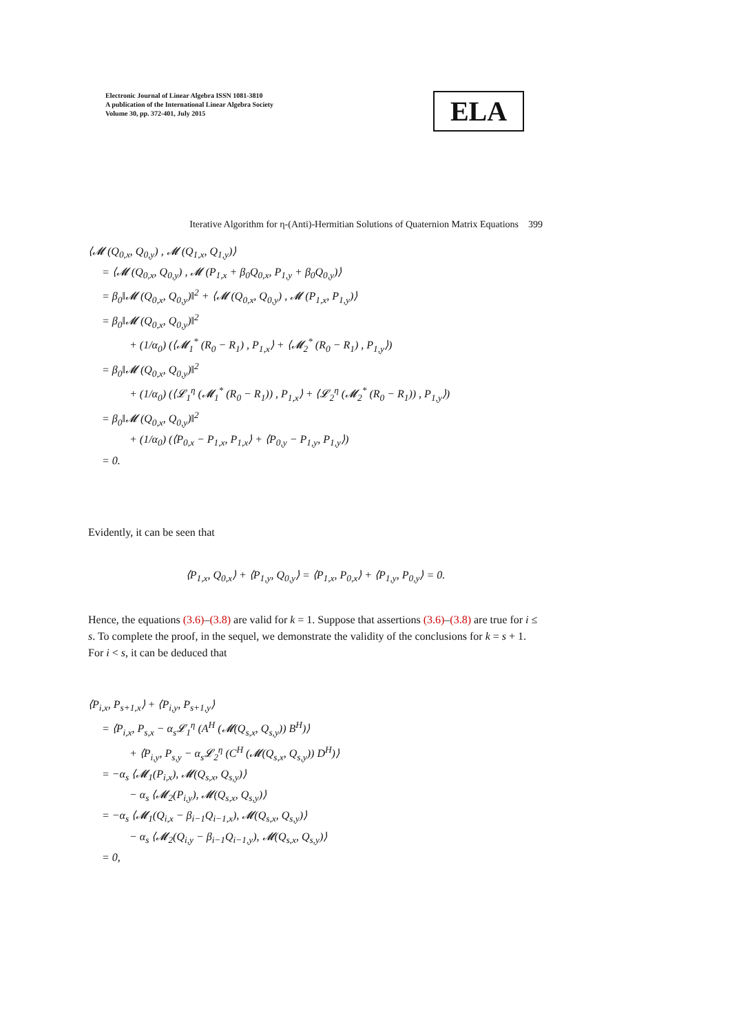Electronic Journal of Linear Algebra ISSN 1081-3810
A publication of the International Linear Algebra Society
Volume 30, pp. 372-401, July 2015
ELA
Iterative Algorithm for η-(Anti)-Hermitian Solutions of Quaternion Matrix Equations 399
⟨𝓜 (Q<sub>0,x</sub>, Q<sub>0,y</sub>) , 𝓜 (Q<sub>1,x</sub>, Q<sub>1,y</sub>)⟩
= ⟨𝓜 (Q<sub>0,x</sub>, Q<sub>0,y</sub>) , 𝓜 (P<sub>1,x</sub> + β<sub>0</sub>Q<sub>0,x</sub>, P<sub>1,y</sub> + β<sub>0</sub>Q<sub>0,y</sub>)⟩
= β<sub>0</sub>‖𝓜 (Q<sub>0,x</sub>, Q<sub>0,y</sub>)‖<sup>2</sup> + ⟨𝓜 (Q<sub>0,x</sub>, Q<sub>0,y</sub>) , 𝓜 (P<sub>1,x</sub>, P<sub>1,y</sub>)⟩
= β<sub>0</sub>‖𝓜 (Q<sub>0,x</sub>, Q<sub>0,y</sub>)‖<sup>2</sup>
+ (1/α<sub>0</sub>) (⟨𝓜<sub>1</sub><sup>*</sup> (R<sub>0</sub> − R<sub>1</sub>) , P<sub>1,x</sub>⟩ + ⟨𝓜<sub>2</sub><sup>*</sup> (R<sub>0</sub> − R<sub>1</sub>) , P<sub>1,y</sub>⟩)
= β<sub>0</sub>‖𝓜 (Q<sub>0,x</sub>, Q<sub>0,y</sub>)‖<sup>2</sup>
+ (1/α<sub>0</sub>) (⟨𝓛<sub>1</sub><sup>η</sup> (𝓜<sub>1</sub><sup>*</sup> (R<sub>0</sub> − R<sub>1</sub>)) , P<sub>1,x</sub>⟩ + ⟨𝓛<sub>2</sub><sup>η</sup> (𝓜<sub>2</sub><sup>*</sup> (R<sub>0</sub> − R<sub>1</sub>)) , P<sub>1,y</sub>⟩)
= β<sub>0</sub>‖𝓜 (Q<sub>0,x</sub>, Q<sub>0,y</sub>)‖<sup>2</sup>
+ (1/α<sub>0</sub>) (⟨P<sub>0,x</sub> − P<sub>1,x</sub>, P<sub>1,x</sub>⟩ + ⟨P<sub>0,y</sub> − P<sub>1,y</sub>, P<sub>1,y</sub>⟩)
= 0.
Evidently, it can be seen that
⟨P<sub>1,x</sub>, Q<sub>0,x</sub>⟩ + ⟨P<sub>1,y</sub>, Q<sub>0,y</sub>⟩ = ⟨P<sub>1,x</sub>, P<sub>0,x</sub>⟩ + ⟨P<sub>1,y</sub>, P<sub>0,y</sub>⟩ = 0.
Hence, the equations (3.6)–(3.8) are valid for k = 1. Suppose that assertions (3.6)–(3.8) are true for i ≤ s. To complete the proof, in the sequel, we demonstrate the validity of the conclusions for k = s + 1. For i < s, it can be deduced that
⟨P<sub>i,x</sub>, P<sub>s+1,x</sub>⟩ + ⟨P<sub>i,y</sub>, P<sub>s+1,y</sub>⟩
= ⟨P<sub>i,x</sub>, P<sub>s,x</sub> − α<sub>s</sub>𝓛<sub>1</sub><sup>η</sup> (A<sup>H</sup> (𝓜(Q<sub>s,x</sub>, Q<sub>s,y</sub>)) B<sup>H</sup>)⟩
+ ⟨P<sub>i,y</sub>, P<sub>s,y</sub> − α<sub>s</sub>𝓛<sub>2</sub><sup>η</sup> (C<sup>H</sup> (𝓜(Q<sub>s,x</sub>, Q<sub>s,y</sub>)) D<sup>H</sup>)⟩
= −α<sub>s</sub> ⟨𝓜<sub>1</sub>(P<sub>i,x</sub>), 𝓜(Q<sub>s,x</sub>, Q<sub>s,y</sub>)⟩
− α<sub>s</sub> ⟨𝓜<sub>2</sub>(P<sub>i,y</sub>), 𝓜(Q<sub>s,x</sub>, Q<sub>s,y</sub>)⟩
= −α<sub>s</sub> ⟨𝓜<sub>1</sub>(Q<sub>i,x</sub> − β<sub>i−1</sub>Q<sub>i−1,x</sub>), 𝓜(Q<sub>s,x</sub>, Q<sub>s,y</sub>)⟩
− α<sub>s</sub> ⟨𝓜<sub>2</sub>(Q<sub>i,y</sub> − β<sub>i−1</sub>Q<sub>i−1,y</sub>), 𝓜(Q<sub>s,x</sub>, Q<sub>s,y</sub>)⟩
= 0,